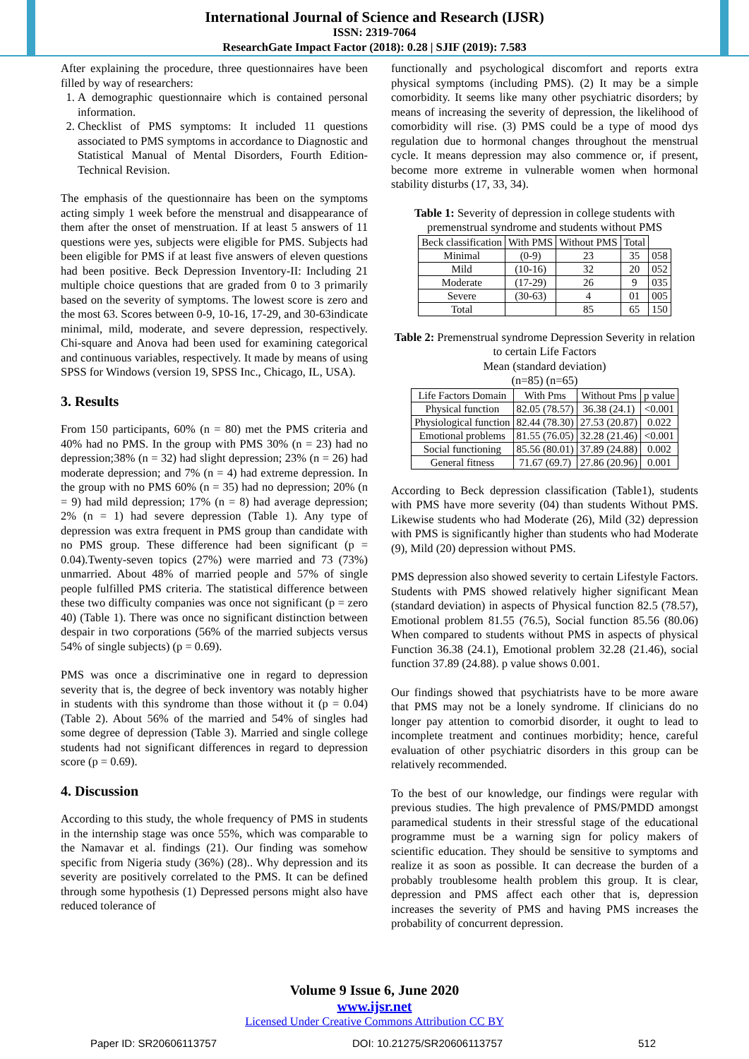International Journal of Science and Research (IJSR)
ISSN: 2319-7064
ResearchGate Impact Factor (2018): 0.28 | SJIF (2019): 7.583
After explaining the procedure, three questionnaires have been filled by way of researchers:
1. A demographic questionnaire which is contained personal information.
2. Checklist of PMS symptoms: It included 11 questions associated to PMS symptoms in accordance to Diagnostic and Statistical Manual of Mental Disorders, Fourth Edition-Technical Revision.
The emphasis of the questionnaire has been on the symptoms acting simply 1 week before the menstrual and disappearance of them after the onset of menstruation. If at least 5 answers of 11 questions were yes, subjects were eligible for PMS. Subjects had been eligible for PMS if at least five answers of eleven questions had been positive. Beck Depression Inventory-II: Including 21 multiple choice questions that are graded from 0 to 3 primarily based on the severity of symptoms. The lowest score is zero and the most 63. Scores between 0-9, 10-16, 17-29, and 30-63indicate minimal, mild, moderate, and severe depression, respectively. Chi-square and Anova had been used for examining categorical and continuous variables, respectively. It made by means of using SPSS for Windows (version 19, SPSS Inc., Chicago, IL, USA).
3. Results
From 150 participants, 60% (n = 80) met the PMS criteria and 40% had no PMS. In the group with PMS 30% (n = 23) had no depression;38% (n = 32) had slight depression; 23% (n = 26) had moderate depression; and 7% (n = 4) had extreme depression. In the group with no PMS 60% (n = 35) had no depression; 20% (n = 9) had mild depression; 17% (n = 8) had average depression; 2% (n = 1) had severe depression (Table 1). Any type of depression was extra frequent in PMS group than candidate with no PMS group. These difference had been significant (p = 0.04).Twenty-seven topics (27%) were married and 73 (73%) unmarried. About 48% of married people and 57% of single people fulfilled PMS criteria. The statistical difference between these two difficulty companies was once not significant (p = zero 40) (Table 1). There was once no significant distinction between despair in two corporations (56% of the married subjects versus 54% of single subjects) (p = 0.69).
PMS was once a discriminative one in regard to depression severity that is, the degree of beck inventory was notably higher in students with this syndrome than those without it (p = 0.04) (Table 2). About 56% of the married and 54% of singles had some degree of depression (Table 3). Married and single college students had not significant differences in regard to depression score (p = 0.69).
4. Discussion
According to this study, the whole frequency of PMS in students in the internship stage was once 55%, which was comparable to the Namavar et al. findings (21). Our finding was somehow specific from Nigeria study (36%) (28).. Why depression and its severity are positively correlated to the PMS. It can be defined through some hypothesis (1) Depressed persons might also have reduced tolerance of
functionally and psychological discomfort and reports extra physical symptoms (including PMS). (2) It may be a simple comorbidity. It seems like many other psychiatric disorders; by means of increasing the severity of depression, the likelihood of comorbidity will rise. (3) PMS could be a type of mood dys regulation due to hormonal changes throughout the menstrual cycle. It means depression may also commence or, if present, become more extreme in vulnerable women when hormonal stability disturbs (17, 33, 34).
Table 1: Severity of depression in college students with premenstrual syndrome and students without PMS
| Beck classification | With PMS | Without PMS | Total | |
| --- | --- | --- | --- | --- |
| Minimal | (0-9) | 23 | 35 | 058 |
| Mild | (10-16) | 32 | 20 | 052 |
| Moderate | (17-29) | 26 | 9 | 035 |
| Severe | (30-63) | 4 | 01 | 005 |
| Total | | 85 | 65 | 150 |
Table 2: Premenstrual syndrome Depression Severity in relation to certain Life Factors
Mean (standard deviation)
(n=85) (n=65)
| Life Factors Domain | With Pms | Without Pms | p value |
| --- | --- | --- | --- |
| Physical function | 82.05 (78.57) | 36.38 (24.1) | <0.001 |
| Physiological function | 82.44 (78.30) | 27.53 (20.87) | 0.022 |
| Emotional problems | 81.55 (76.05) | 32.28 (21.46) | <0.001 |
| Social functioning | 85.56 (80.01) | 37.89 (24.88) | 0.002 |
| General fitness | 71.67 (69.7) | 27.86 (20.96) | 0.001 |
According to Beck depression classification (Table1), students with PMS have more severity (04) than students Without PMS. Likewise students who had Moderate (26), Mild (32) depression with PMS is significantly higher than students who had Moderate (9), Mild (20) depression without PMS.
PMS depression also showed severity to certain Lifestyle Factors. Students with PMS showed relatively higher significant Mean (standard deviation) in aspects of Physical function 82.5 (78.57), Emotional problem 81.55 (76.5), Social function 85.56 (80.06) When compared to students without PMS in aspects of physical Function 36.38 (24.1), Emotional problem 32.28 (21.46), social function 37.89 (24.88). p value shows 0.001.
Our findings showed that psychiatrists have to be more aware that PMS may not be a lonely syndrome. If clinicians do no longer pay attention to comorbid disorder, it ought to lead to incomplete treatment and continues morbidity; hence, careful evaluation of other psychiatric disorders in this group can be relatively recommended.
To the best of our knowledge, our findings were regular with previous studies. The high prevalence of PMS/PMDD amongst paramedical students in their stressful stage of the educational programme must be a warning sign for policy makers of scientific education. They should be sensitive to symptoms and realize it as soon as possible. It can decrease the burden of a probably troublesome health problem this group. It is clear, depression and PMS affect each other that is, depression increases the severity of PMS and having PMS increases the probability of concurrent depression.
Volume 9 Issue 6, June 2020
www.ijsr.net
Licensed Under Creative Commons Attribution CC BY
Paper ID: SR20606113757 DOI: 10.21275/SR20606113757 512